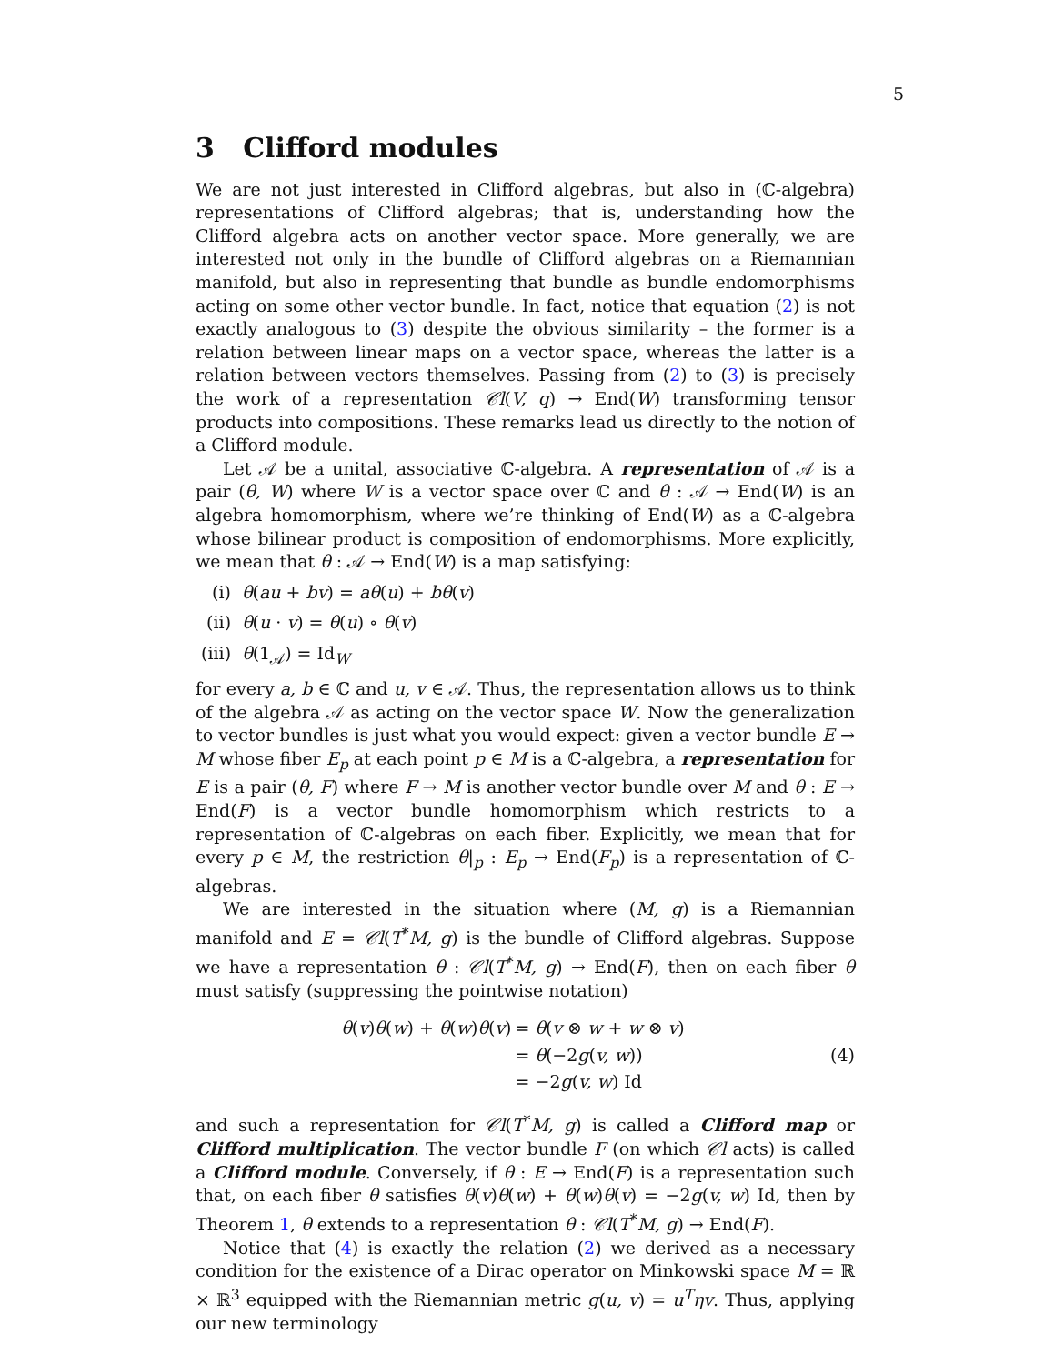5
3 Clifford modules
We are not just interested in Clifford algebras, but also in (ℂ-algebra) representations of Clifford algebras; that is, understanding how the Clifford algebra acts on another vector space. More generally, we are interested not only in the bundle of Clifford algebras on a Riemannian manifold, but also in representing that bundle as bundle endomorphisms acting on some other vector bundle. In fact, notice that equation (2) is not exactly analogous to (3) despite the obvious similarity – the former is a relation between linear maps on a vector space, whereas the latter is a relation between vectors themselves. Passing from (2) to (3) is precisely the work of a representation 𝒞l(V, q) → End(W) transforming tensor products into compositions. These remarks lead us directly to the notion of a Clifford module.
Let 𝒜 be a unital, associative ℂ-algebra. A representation of 𝒜 is a pair (θ, W) where W is a vector space over ℂ and θ : 𝒜 → End(W) is an algebra homomorphism, where we’re thinking of End(W) as a ℂ-algebra whose bilinear product is composition of endomorphisms. More explicitly, we mean that θ : 𝒜 → End(W) is a map satisfying:
(i) θ(au + bv) = aθ(u) + bθ(v)
(ii) θ(u · v) = θ(u) ∘ θ(v)
(iii) θ(1<sub>𝒜</sub>) = Id<sub>W</sub>
for every a, b ∈ ℂ and u, v ∈ 𝒜. Thus, the representation allows us to think of the algebra 𝒜 as acting on the vector space W. Now the generalization to vector bundles is just what you would expect: given a vector bundle E → M whose fiber E<sub>p</sub> at each point p ∈ M is a ℂ-algebra, a representation for E is a pair (θ, F) where F → M is another vector bundle over M and θ : E → End(F) is a vector bundle homomorphism which restricts to a representation of ℂ-algebras on each fiber. Explicitly, we mean that for every p ∈ M, the restriction θ|<sub>p</sub> : E<sub>p</sub> → End(F<sub>p</sub>) is a representation of ℂ-algebras.
We are interested in the situation where (M, g) is a Riemannian manifold and E = 𝒞l(T<sup>*</sup>M, g) is the bundle of Clifford algebras. Suppose we have a representation θ : 𝒞l(T<sup>*</sup>M, g) → End(F), then on each fiber θ must satisfy (suppressing the pointwise notation)
| θ ( v ) θ ( w ) + θ ( w ) θ ( v ) | = θ ( v ⊗ w + w ⊗ v ) |
| | = θ (−2 g ( v, w )) |
| | = −2 g ( v, w ) Id |
(4)
and such a representation for 𝒞l(T<sup>*</sup>M, g) is called a Clifford map or Clifford multiplication. The vector bundle F (on which 𝒞l acts) is called a Clifford module. Conversely, if θ : E → End(F) is a representation such that, on each fiber θ satisfies θ(v)θ(w) + θ(w)θ(v) = −2g(v, w) Id, then by Theorem 1, θ extends to a representation θ : 𝒞l(T<sup>*</sup>M, g) → End(F).
Notice that (4) is exactly the relation (2) we derived as a necessary condition for the existence of a Dirac operator on Minkowski space M = ℝ × ℝ<sup>3</sup> equipped with the Riemannian metric g(u, v) = u<sup>T</sup>ηv. Thus, applying our new terminology